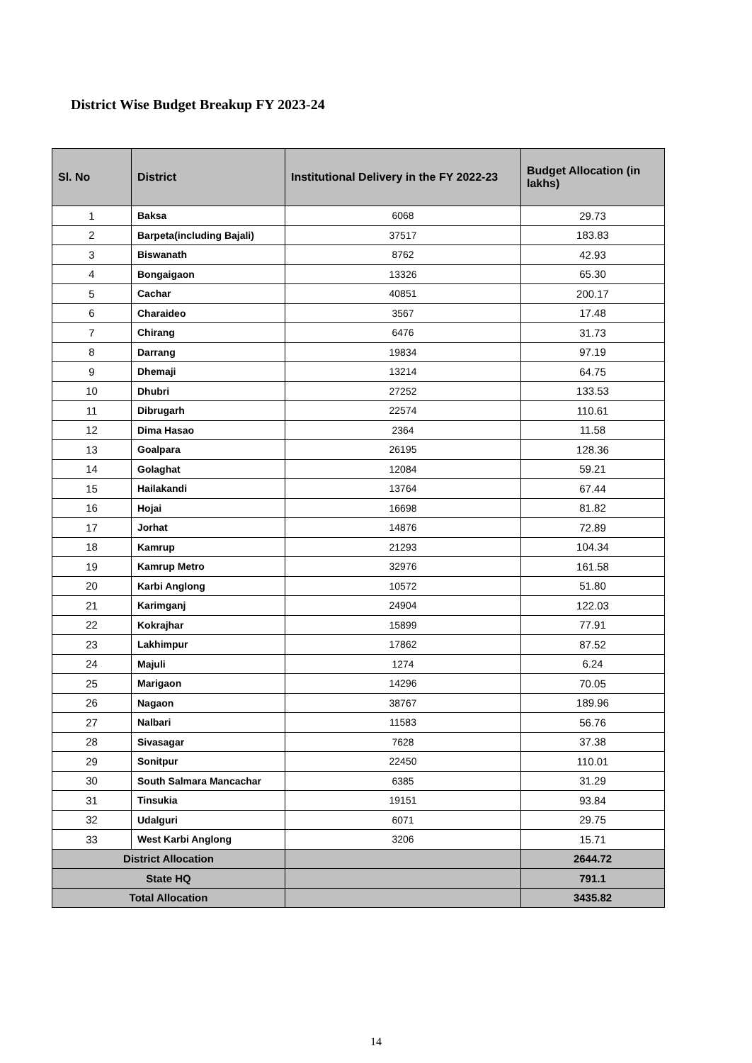District Wise Budget Breakup FY 2023-24
| Sl. No | District | Institutional Delivery in the FY 2022-23 | Budget Allocation (in lakhs) |
| --- | --- | --- | --- |
| 1 | Baksa | 6068 | 29.73 |
| 2 | Barpeta(including Bajali) | 37517 | 183.83 |
| 3 | Biswanath | 8762 | 42.93 |
| 4 | Bongaigaon | 13326 | 65.30 |
| 5 | Cachar | 40851 | 200.17 |
| 6 | Charaideo | 3567 | 17.48 |
| 7 | Chirang | 6476 | 31.73 |
| 8 | Darrang | 19834 | 97.19 |
| 9 | Dhemaji | 13214 | 64.75 |
| 10 | Dhubri | 27252 | 133.53 |
| 11 | Dibrugarh | 22574 | 110.61 |
| 12 | Dima Hasao | 2364 | 11.58 |
| 13 | Goalpara | 26195 | 128.36 |
| 14 | Golaghat | 12084 | 59.21 |
| 15 | Hailakandi | 13764 | 67.44 |
| 16 | Hojai | 16698 | 81.82 |
| 17 | Jorhat | 14876 | 72.89 |
| 18 | Kamrup | 21293 | 104.34 |
| 19 | Kamrup Metro | 32976 | 161.58 |
| 20 | Karbi Anglong | 10572 | 51.80 |
| 21 | Karimganj | 24904 | 122.03 |
| 22 | Kokrajhar | 15899 | 77.91 |
| 23 | Lakhimpur | 17862 | 87.52 |
| 24 | Majuli | 1274 | 6.24 |
| 25 | Marigaon | 14296 | 70.05 |
| 26 | Nagaon | 38767 | 189.96 |
| 27 | Nalbari | 11583 | 56.76 |
| 28 | Sivasagar | 7628 | 37.38 |
| 29 | Sonitpur | 22450 | 110.01 |
| 30 | South Salmara Mancachar | 6385 | 31.29 |
| 31 | Tinsukia | 19151 | 93.84 |
| 32 | Udalguri | 6071 | 29.75 |
| 33 | West Karbi Anglong | 3206 | 15.71 |
| District Allocation | | | 2644.72 |
| State HQ | | | 791.1 |
| Total Allocation | | | 3435.82 |
14